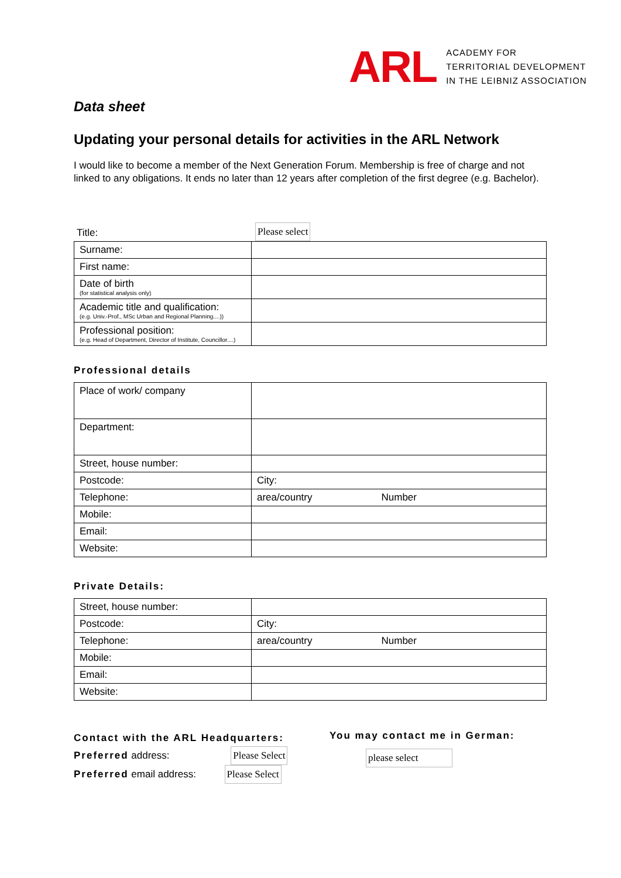ARL
ACADEMY FOR
TERRITORIAL DEVELOPMENT
IN THE LEIBNIZ ASSOCIATION
Data sheet
Updating your personal details for activities in the ARL Network
I would like to become a member of the Next Generation Forum. Membership is free of charge and not linked to any obligations. It ends no later than 12 years after completion of the first degree (e.g. Bachelor).
Title:
Please select
| Surname: | |
| First name: | |
| Date of birth (for statistical analysis only) | |
| Academic title and qualification: (e.g. Univ.-Prof., MSc Urban and Regional Planning....)) | |
| Professional position: (e.g. Head of Department, Director of Institute, Councillor....) | |
Professional details
| Place of work/ company | |
| Department: | |
| Street, house number: | |
| Postcode: | City: |
| Telephone: | area/country Number |
| Mobile: | |
| Email: | |
| Website: | |
Private Details:
| Street, house number: | |
| Postcode: | City: |
| Telephone: | area/country Number |
| Mobile: | |
| Email: | |
| Website: | |
Contact with the ARL Headquarters:
Preferred address: Please Select
Preferred email address: Please Select
You may contact me in German:
please select